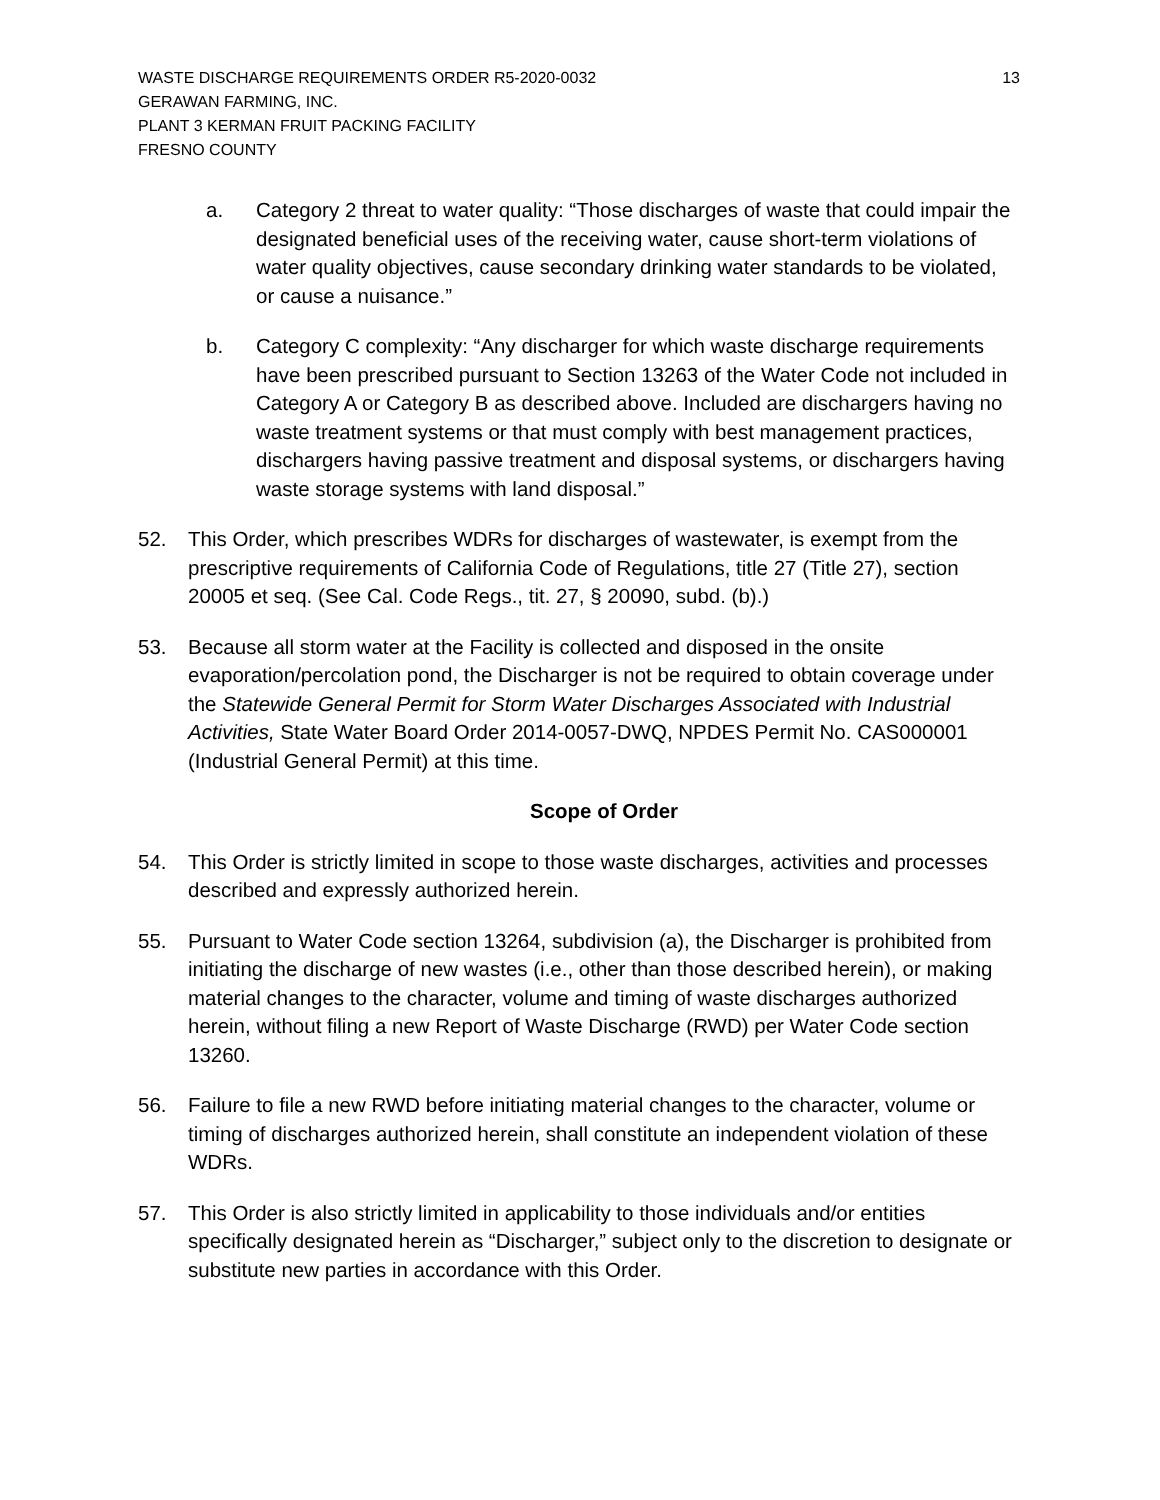WASTE DISCHARGE REQUIREMENTS ORDER R5-2020-0032
GERAWAN FARMING, INC.
PLANT 3 KERMAN FRUIT PACKING FACILITY
FRESNO COUNTY
13
a. Category 2 threat to water quality: “Those discharges of waste that could impair the designated beneficial uses of the receiving water, cause short-term violations of water quality objectives, cause secondary drinking water standards to be violated, or cause a nuisance.”
b. Category C complexity: “Any discharger for which waste discharge requirements have been prescribed pursuant to Section 13263 of the Water Code not included in Category A or Category B as described above. Included are dischargers having no waste treatment systems or that must comply with best management practices, dischargers having passive treatment and disposal systems, or dischargers having waste storage systems with land disposal.”
52. This Order, which prescribes WDRs for discharges of wastewater, is exempt from the prescriptive requirements of California Code of Regulations, title 27 (Title 27), section 20005 et seq. (See Cal. Code Regs., tit. 27, § 20090, subd. (b).)
53. Because all storm water at the Facility is collected and disposed in the onsite evaporation/percolation pond, the Discharger is not be required to obtain coverage under the Statewide General Permit for Storm Water Discharges Associated with Industrial Activities, State Water Board Order 2014-0057-DWQ, NPDES Permit No. CAS000001 (Industrial General Permit) at this time.
Scope of Order
54. This Order is strictly limited in scope to those waste discharges, activities and processes described and expressly authorized herein.
55. Pursuant to Water Code section 13264, subdivision (a), the Discharger is prohibited from initiating the discharge of new wastes (i.e., other than those described herein), or making material changes to the character, volume and timing of waste discharges authorized herein, without filing a new Report of Waste Discharge (RWD) per Water Code section 13260.
56. Failure to file a new RWD before initiating material changes to the character, volume or timing of discharges authorized herein, shall constitute an independent violation of these WDRs.
57. This Order is also strictly limited in applicability to those individuals and/or entities specifically designated herein as “Discharger,” subject only to the discretion to designate or substitute new parties in accordance with this Order.